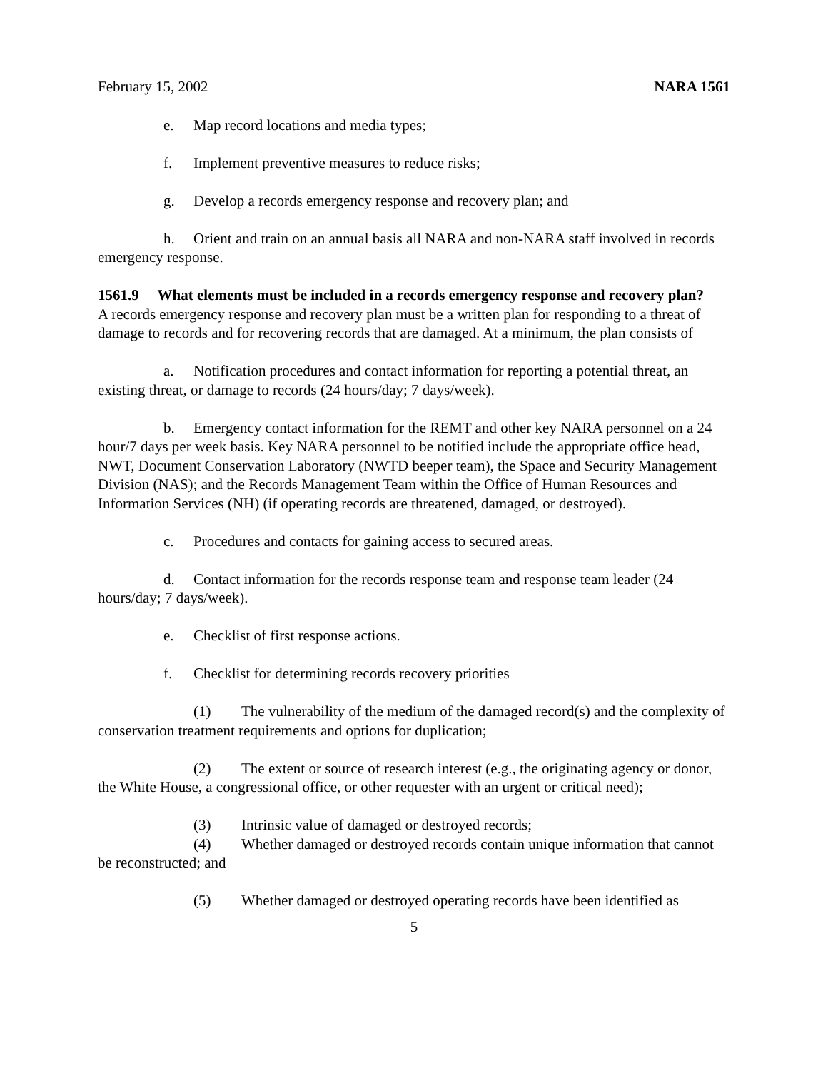February 15, 2002 NARA 1561
e. Map record locations and media types;
f. Implement preventive measures to reduce risks;
g. Develop a records emergency response and recovery plan; and
h. Orient and train on an annual basis all NARA and non-NARA staff involved in records emergency response.
1561.9 What elements must be included in a records emergency response and recovery plan?
A records emergency response and recovery plan must be a written plan for responding to a threat of damage to records and for recovering records that are damaged. At a minimum, the plan consists of
a. Notification procedures and contact information for reporting a potential threat, an existing threat, or damage to records (24 hours/day; 7 days/week).
b. Emergency contact information for the REMT and other key NARA personnel on a 24 hour/7 days per week basis. Key NARA personnel to be notified include the appropriate office head, NWT, Document Conservation Laboratory (NWTD beeper team), the Space and Security Management Division (NAS); and the Records Management Team within the Office of Human Resources and Information Services (NH) (if operating records are threatened, damaged, or destroyed).
c. Procedures and contacts for gaining access to secured areas.
d. Contact information for the records response team and response team leader (24 hours/day; 7 days/week).
e. Checklist of first response actions.
f. Checklist for determining records recovery priorities
(1) The vulnerability of the medium of the damaged record(s) and the complexity of conservation treatment requirements and options for duplication;
(2) The extent or source of research interest (e.g., the originating agency or donor, the White House, a congressional office, or other requester with an urgent or critical need);
(3) Intrinsic value of damaged or destroyed records;
(4) Whether damaged or destroyed records contain unique information that cannot be reconstructed; and
(5) Whether damaged or destroyed operating records have been identified as
5